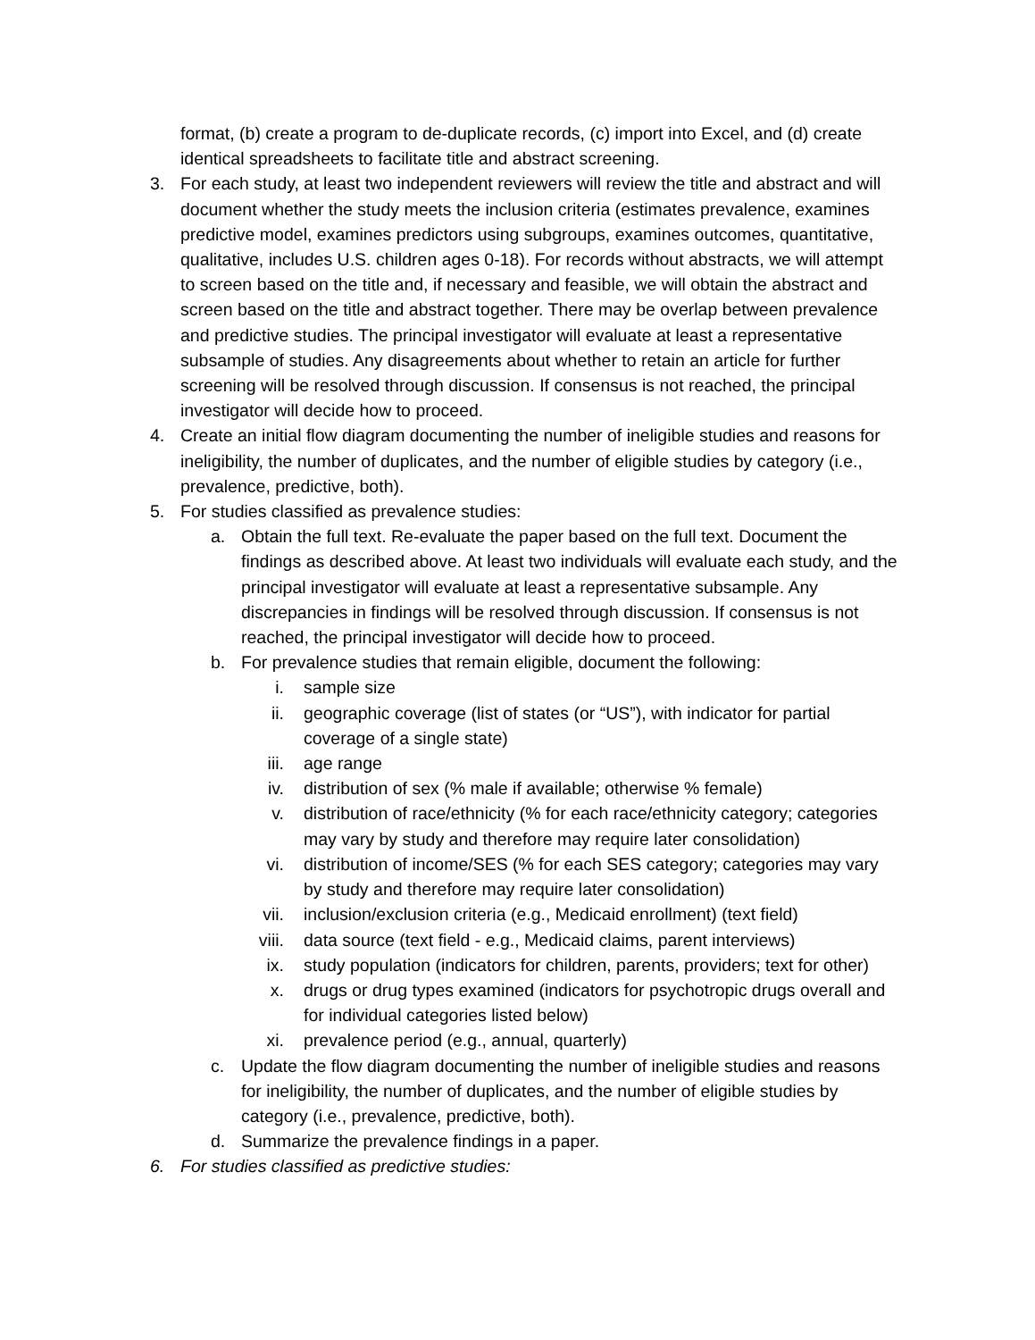format, (b) create a program to de-duplicate records, (c) import into Excel, and (d) create identical spreadsheets to facilitate title and abstract screening.
3. For each study, at least two independent reviewers will review the title and abstract and will document whether the study meets the inclusion criteria (estimates prevalence, examines predictive model, examines predictors using subgroups, examines outcomes, quantitative, qualitative, includes U.S. children ages 0-18). For records without abstracts, we will attempt to screen based on the title and, if necessary and feasible, we will obtain the abstract and screen based on the title and abstract together. There may be overlap between prevalence and predictive studies. The principal investigator will evaluate at least a representative subsample of studies. Any disagreements about whether to retain an article for further screening will be resolved through discussion. If consensus is not reached, the principal investigator will decide how to proceed.
4. Create an initial flow diagram documenting the number of ineligible studies and reasons for ineligibility, the number of duplicates, and the number of eligible studies by category (i.e., prevalence, predictive, both).
5. For studies classified as prevalence studies:
a. Obtain the full text. Re-evaluate the paper based on the full text. Document the findings as described above. At least two individuals will evaluate each study, and the principal investigator will evaluate at least a representative subsample. Any discrepancies in findings will be resolved through discussion. If consensus is not reached, the principal investigator will decide how to proceed.
b. For prevalence studies that remain eligible, document the following:
i. sample size
ii. geographic coverage (list of states (or “US”), with indicator for partial coverage of a single state)
iii. age range
iv. distribution of sex (% male if available; otherwise % female)
v. distribution of race/ethnicity (% for each race/ethnicity category; categories may vary by study and therefore may require later consolidation)
vi. distribution of income/SES (% for each SES category; categories may vary by study and therefore may require later consolidation)
vii. inclusion/exclusion criteria (e.g., Medicaid enrollment) (text field)
viii.
data source (text field - e.g., Medicaid claims, parent interviews)
ix. study population (indicators for children, parents, providers; text for other)
x. drugs or drug types examined (indicators for psychotropic drugs overall and for individual categories listed below)
xi. prevalence period (e.g., annual, quarterly)
c. Update the flow diagram documenting the number of ineligible studies and reasons for ineligibility, the number of duplicates, and the number of eligible studies by category (i.e., prevalence, predictive, both).
d. Summarize the prevalence findings in a paper.
6. For studies classified as predictive studies: